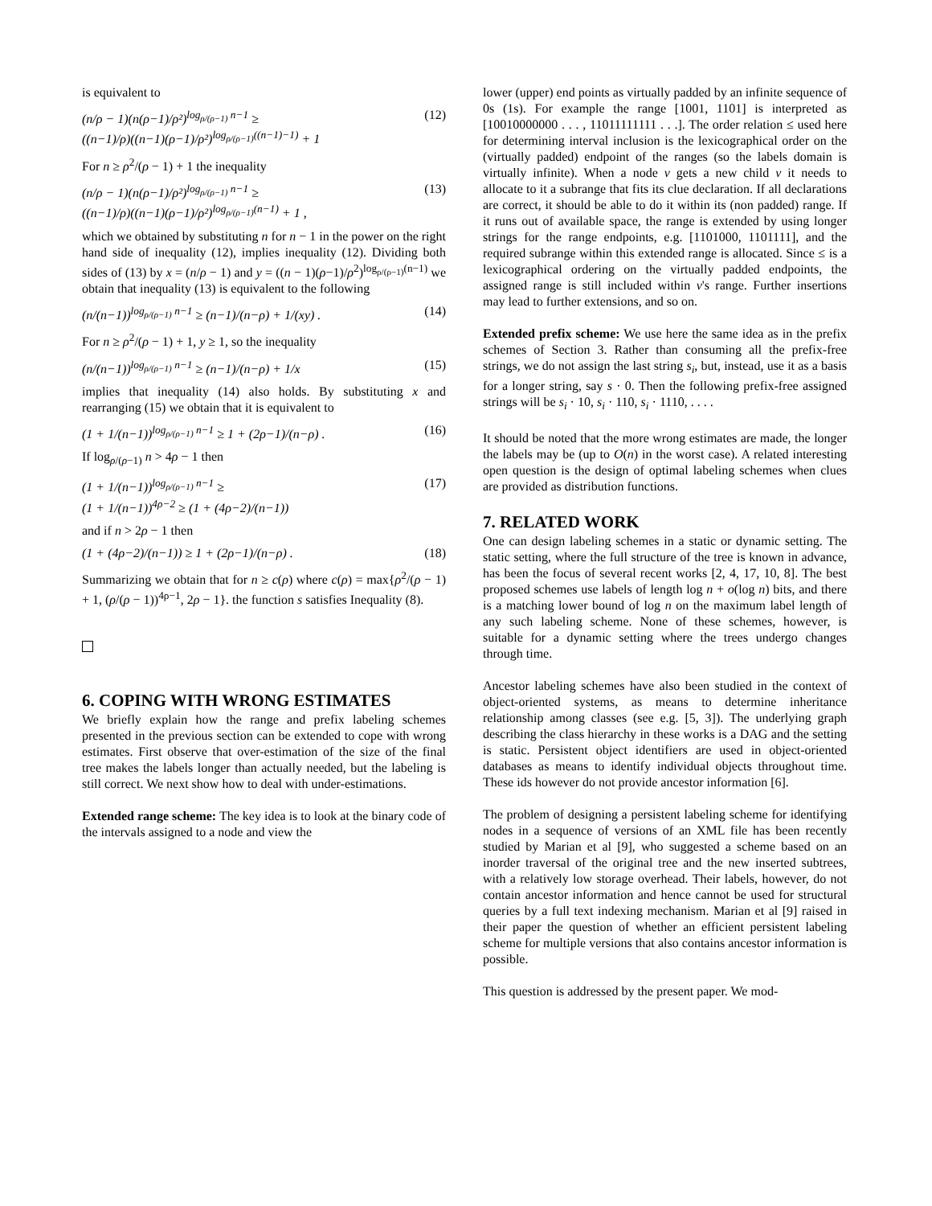is equivalent to
(n/ρ − 1)(n(ρ−1)/ρ²)<sup>log<sub>ρ/(ρ−1)</sub> n−1</sup> ≥
((n−1)/ρ)((n−1)(ρ−1)/ρ²)<sup>log<sub>ρ/(ρ−1)</sub>((n−1)−1)</sup> + 1 (12)
For n ≥ ρ<sup>2</sup>/(ρ − 1) + 1 the inequality
(n/ρ − 1)(n(ρ−1)/ρ²)<sup>log<sub>ρ/(ρ−1)</sub> n−1</sup> ≥
((n−1)/ρ)((n−1)(ρ−1)/ρ²)<sup>log<sub>ρ/(ρ−1)</sub>(n−1)</sup> + 1 , (13)
which we obtained by substituting n for n − 1 in the power on the right hand side of inequality (12), implies inequality (12). Dividing both sides of (13) by x = (n/ρ − 1) and y = ((n − 1)(ρ−1)/ρ<sup>2</sup>)<sup>log<sub>ρ/(ρ−1)</sub>(n−1)</sup> we obtain that inequality (13) is equivalent to the following
(n/(n−1))<sup>log<sub>ρ/(ρ−1)</sub> n−1</sup> ≥ (n−1)/(n−ρ) + 1/(xy) . (14)
For n ≥ ρ<sup>2</sup>/(ρ − 1) + 1, y ≥ 1, so the inequality
(n/(n−1))<sup>log<sub>ρ/(ρ−1)</sub> n−1</sup> ≥ (n−1)/(n−ρ) + 1/x (15)
implies that inequality (14) also holds. By substituting x and rearranging (15) we obtain that it is equivalent to
(1 + 1/(n−1))<sup>log<sub>ρ/(ρ−1)</sub> n−1</sup> ≥ 1 + (2ρ−1)/(n−ρ) . (16)
If log<sub>ρ/(ρ−1)</sub> n > 4ρ − 1 then
(1 + 1/(n−1))<sup>log<sub>ρ/(ρ−1)</sub> n−1</sup> ≥
(1 + 1/(n−1))<sup>4ρ−2</sup> ≥ (1 + (4ρ−2)/(n−1)) (17)
and if n > 2ρ − 1 then
(1 + (4ρ−2)/(n−1)) ≥ 1 + (2ρ−1)/(n−ρ) . (18)
Summarizing we obtain that for n ≥ c(ρ) where c(ρ) = max{ρ<sup>2</sup>/(ρ − 1) + 1, (ρ/(ρ − 1))<sup>4ρ−1</sup>, 2ρ − 1}. the function s satisfies Inequality (8).
6. COPING WITH WRONG ESTIMATES
We briefly explain how the range and prefix labeling schemes presented in the previous section can be extended to cope with wrong estimates. First observe that over-estimation of the size of the final tree makes the labels longer than actually needed, but the labeling is still correct. We next show how to deal with under-estimations.
Extended range scheme: The key idea is to look at the binary code of the intervals assigned to a node and view the
lower (upper) end points as virtually padded by an infinite sequence of 0s (1s). For example the range [1001, 1101] is interpreted as [10010000000 . . . , 11011111111 . . .]. The order relation ≤ used here for determining interval inclusion is the lexicographical order on the (virtually padded) endpoint of the ranges (so the labels domain is virtually infinite). When a node v gets a new child v it needs to allocate to it a subrange that fits its clue declaration. If all declarations are correct, it should be able to do it within its (non padded) range. If it runs out of available space, the range is extended by using longer strings for the range endpoints, e.g. [1101000, 1101111], and the required subrange within this extended range is allocated. Since ≤ is a lexicographical ordering on the virtually padded endpoints, the assigned range is still included within v's range. Further insertions may lead to further extensions, and so on.
Extended prefix scheme: We use here the same idea as in the prefix schemes of Section 3. Rather than consuming all the prefix-free strings, we do not assign the last string s<sub>i</sub>, but, instead, use it as a basis for a longer string, say s · 0. Then the following prefix-free assigned strings will be s<sub>i</sub> · 10, s<sub>i</sub> · 110, s<sub>i</sub> · 1110, . . . .
It should be noted that the more wrong estimates are made, the longer the labels may be (up to O(n) in the worst case). A related interesting open question is the design of optimal labeling schemes when clues are provided as distribution functions.
7. RELATED WORK
One can design labeling schemes in a static or dynamic setting. The static setting, where the full structure of the tree is known in advance, has been the focus of several recent works [2, 4, 17, 10, 8]. The best proposed schemes use labels of length log n + o(log n) bits, and there is a matching lower bound of log n on the maximum label length of any such labeling scheme. None of these schemes, however, is suitable for a dynamic setting where the trees undergo changes through time.
Ancestor labeling schemes have also been studied in the context of object-oriented systems, as means to determine inheritance relationship among classes (see e.g. [5, 3]). The underlying graph describing the class hierarchy in these works is a DAG and the setting is static. Persistent object identifiers are used in object-oriented databases as means to identify individual objects throughout time. These ids however do not provide ancestor information [6].
The problem of designing a persistent labeling scheme for identifying nodes in a sequence of versions of an XML file has been recently studied by Marian et al [9], who suggested a scheme based on an inorder traversal of the original tree and the new inserted subtrees, with a relatively low storage overhead. Their labels, however, do not contain ancestor information and hence cannot be used for structural queries by a full text indexing mechanism. Marian et al [9] raised in their paper the question of whether an efficient persistent labeling scheme for multiple versions that also contains ancestor information is possible.
This question is addressed by the present paper. We mod-